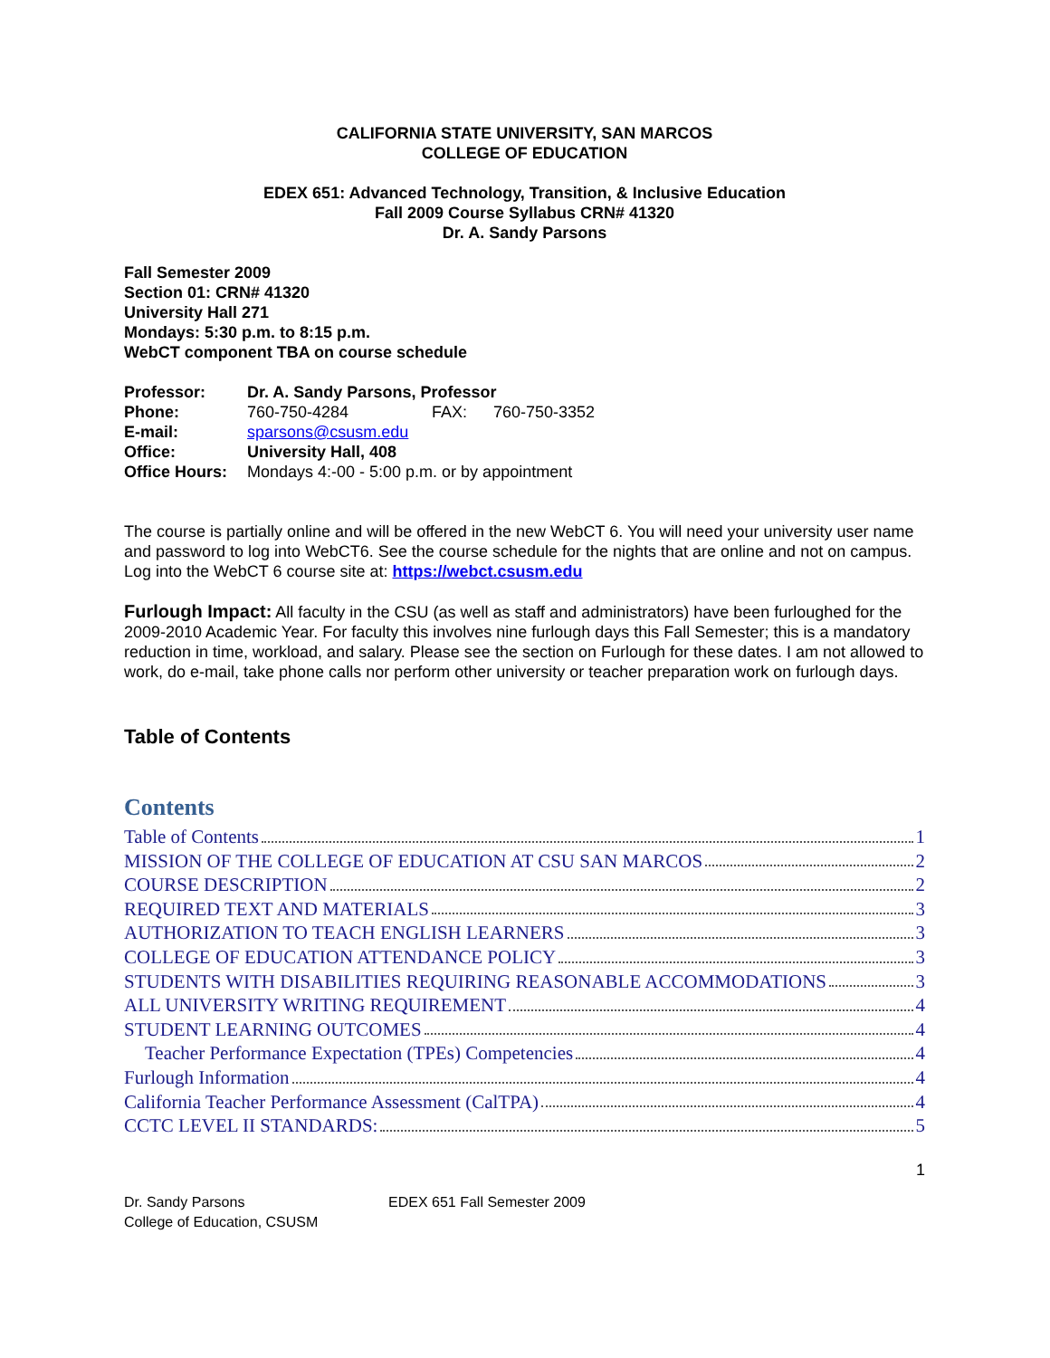CALIFORNIA STATE UNIVERSITY, SAN MARCOS
COLLEGE OF EDUCATION
EDEX 651: Advanced Technology, Transition, & Inclusive Education
Fall 2009 Course Syllabus CRN# 41320
Dr. A. Sandy Parsons
Fall Semester 2009
Section 01: CRN# 41320
University Hall 271
Mondays: 5:30 p.m. to 8:15 p.m.
WebCT component TBA on course schedule
| Professor: | Dr. A. Sandy Parsons, Professor | | |
| Phone: | 760-750-4284 | FAX: | 760-750-3352 |
| E-mail: | sparsons@csusm.edu | | |
| Office: | University Hall, 408 | | |
| Office Hours: | Mondays 4:-00 - 5:00 p.m. or by appointment | | |
The course is partially online and will be offered in the new WebCT 6. You will need your university user name and password to log into WebCT6. See the course schedule for the nights that are online and not on campus.
Log into the WebCT 6 course site at: https://webct.csusm.edu
Furlough Impact: All faculty in the CSU (as well as staff and administrators) have been furloughed for the 2009-2010 Academic Year. For faculty this involves nine furlough days this Fall Semester; this is a mandatory reduction in time, workload, and salary. Please see the section on Furlough for these dates. I am not allowed to work, do e-mail, take phone calls nor perform other university or teacher preparation work on furlough days.
Table of Contents
Contents
Table of Contents 1
MISSION OF THE COLLEGE OF EDUCATION AT CSU SAN MARCOS 2
COURSE DESCRIPTION 2
REQUIRED TEXT AND MATERIALS 3
AUTHORIZATION TO TEACH ENGLISH LEARNERS 3
COLLEGE OF EDUCATION ATTENDANCE POLICY 3
STUDENTS WITH DISABILITIES REQUIRING REASONABLE ACCOMMODATIONS 3
ALL UNIVERSITY WRITING REQUIREMENT 4
STUDENT LEARNING OUTCOMES 4
Teacher Performance Expectation (TPEs) Competencies 4
Furlough Information 4
California Teacher Performance Assessment (CalTPA) 4
CCTC LEVEL II STANDARDS: 5
1
Dr. Sandy Parsons
College of Education, CSUSM
EDEX 651 Fall Semester 2009